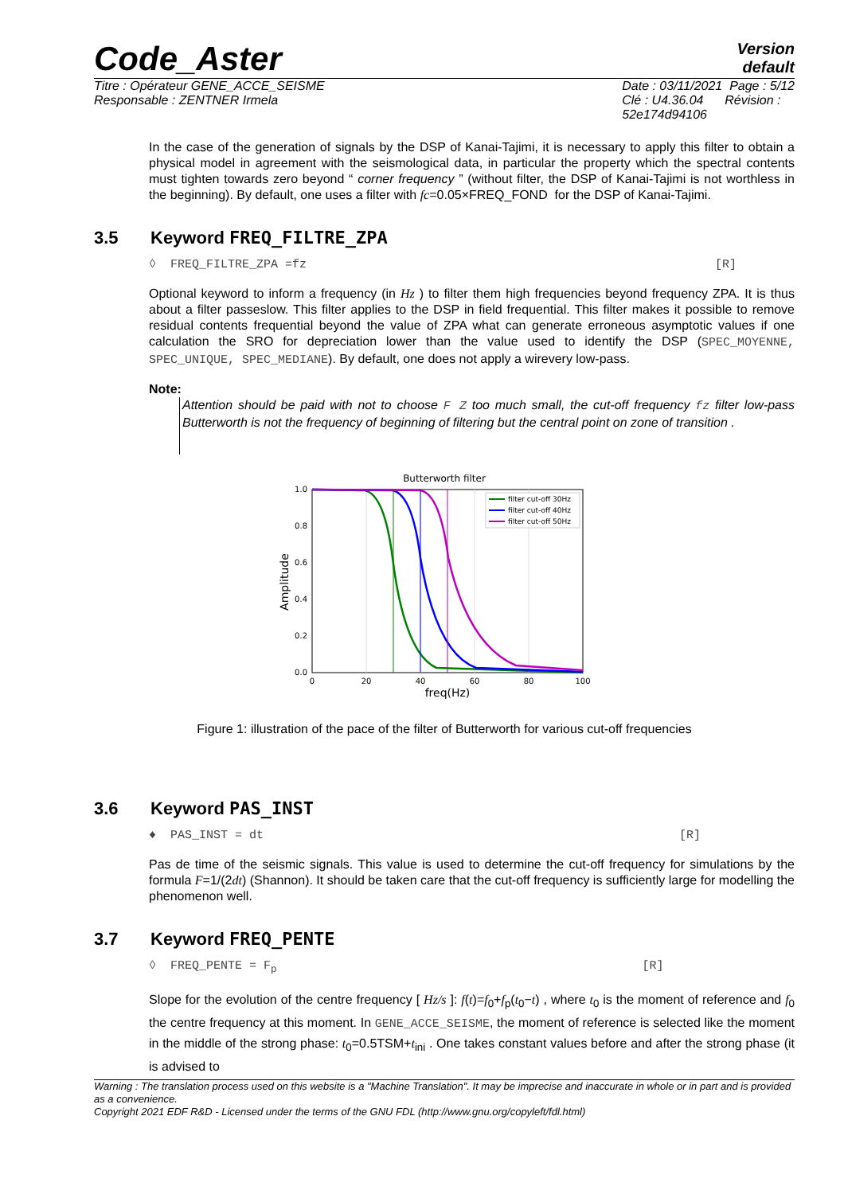Code_Aster
Version
default
Titre : Opérateur GENE_ACCE_SEISME
Responsable : ZENTNER Irmela
Date : 03/11/2021 Page : 5/12
Clé : U4.36.04 Révision :
52e174d94106
In the case of the generation of signals by the DSP of Kanai-Tajimi, it is necessary to apply this filter to obtain a physical model in agreement with the seismological data, in particular the property which the spectral contents must tighten towards zero beyond “ corner frequency ” (without filter, the DSP of Kanai-Tajimi is not worthless in the beginning). By default, one uses a filter with fc=0.05×FREQ_FOND for the DSP of Kanai-Tajimi.
3.5 Keyword FREQ_FILTRE_ZPA
◊ FREQ_FILTRE_ZPA =fz [R]
Optional keyword to inform a frequency (in Hz ) to filter them high frequencies beyond frequency ZPA. It is thus about a filter passeslow. This filter applies to the DSP in field frequential. This filter makes it possible to remove residual contents frequential beyond the value of ZPA what can generate erroneous asymptotic values if one calculation the SRO for depreciation lower than the value used to identify the DSP (SPEC_MOYENNE, SPEC_UNIQUE, SPEC_MEDIANE). By default, one does not apply a wirevery low-pass.
Note:
Attention should be paid with not to choose F Z too much small, the cut-off frequency fz filter low-pass Butterworth is not the frequency of beginning of filtering but the central point on zone of transition .
Butterworth filter
1.0
0.8
0.6
0.4
0.2
0.0
0
20
40
60
80
100
freq(Hz)
Amplitude
filter cut-off 30Hz
filter cut-off 40Hz
filter cut-off 50Hz
Figure 1: illustration of the pace of the filter of Butterworth for various cut-off frequencies
3.6 Keyword PAS_INST
♦ PAS_INST = dt [R]
Pas de time of the seismic signals. This value is used to determine the cut-off frequency for simulations by the formula F=1/(2dt) (Shannon). It should be taken care that the cut-off frequency is sufficiently large for modelling the phenomenon well.
3.7 Keyword FREQ_PENTE
◊ FREQ_PENTE = F<sub>p</sub> [R]
Slope for the evolution of the centre frequency [ Hz/s ]: f(t)=f<sub>0</sub>+f<sub>p</sub>(t<sub>0</sub>−t) , where t<sub>0</sub> is the moment of reference and f<sub>0</sub> the centre frequency at this moment. In GENE_ACCE_SEISME, the moment of reference is selected like the moment in the middle of the strong phase: t<sub>0</sub>=0.5TSM+t<sub>ini</sub> . One takes constant values before and after the strong phase (it is advised to
Warning : The translation process used on this website is a "Machine Translation". It may be imprecise and inaccurate in whole or in part and is provided as a convenience.
Copyright 2021 EDF R&D - Licensed under the terms of the GNU FDL (http://www.gnu.org/copyleft/fdl.html)